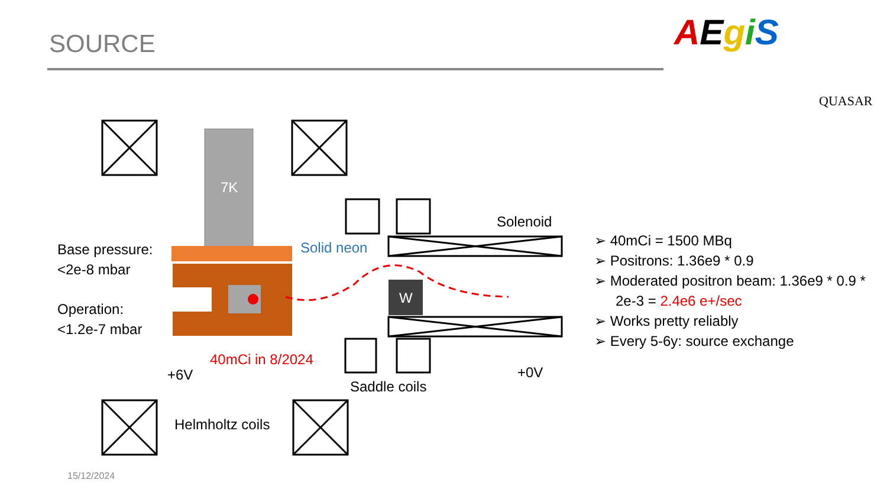SOURCE AEgiS
QUASAR
7K
W
Base pressure:
<2e-8 mbar
Operation:
<1.2e-7 mbar
Solid neon
Solenoid
40mCi in 8/2024
+6V +0V
Saddle coils
Helmholtz coils
➢ 40mCi = 1500 MBq
➢ Positrons: 1.36e9 * 0.9
➢ Moderated positron beam: 1.36e9 * 0.9 * 2e-3 = 2.4e6 e+/sec
➢ Works pretty reliably
➢ Every 5-6y: source exchange
15/12/2024